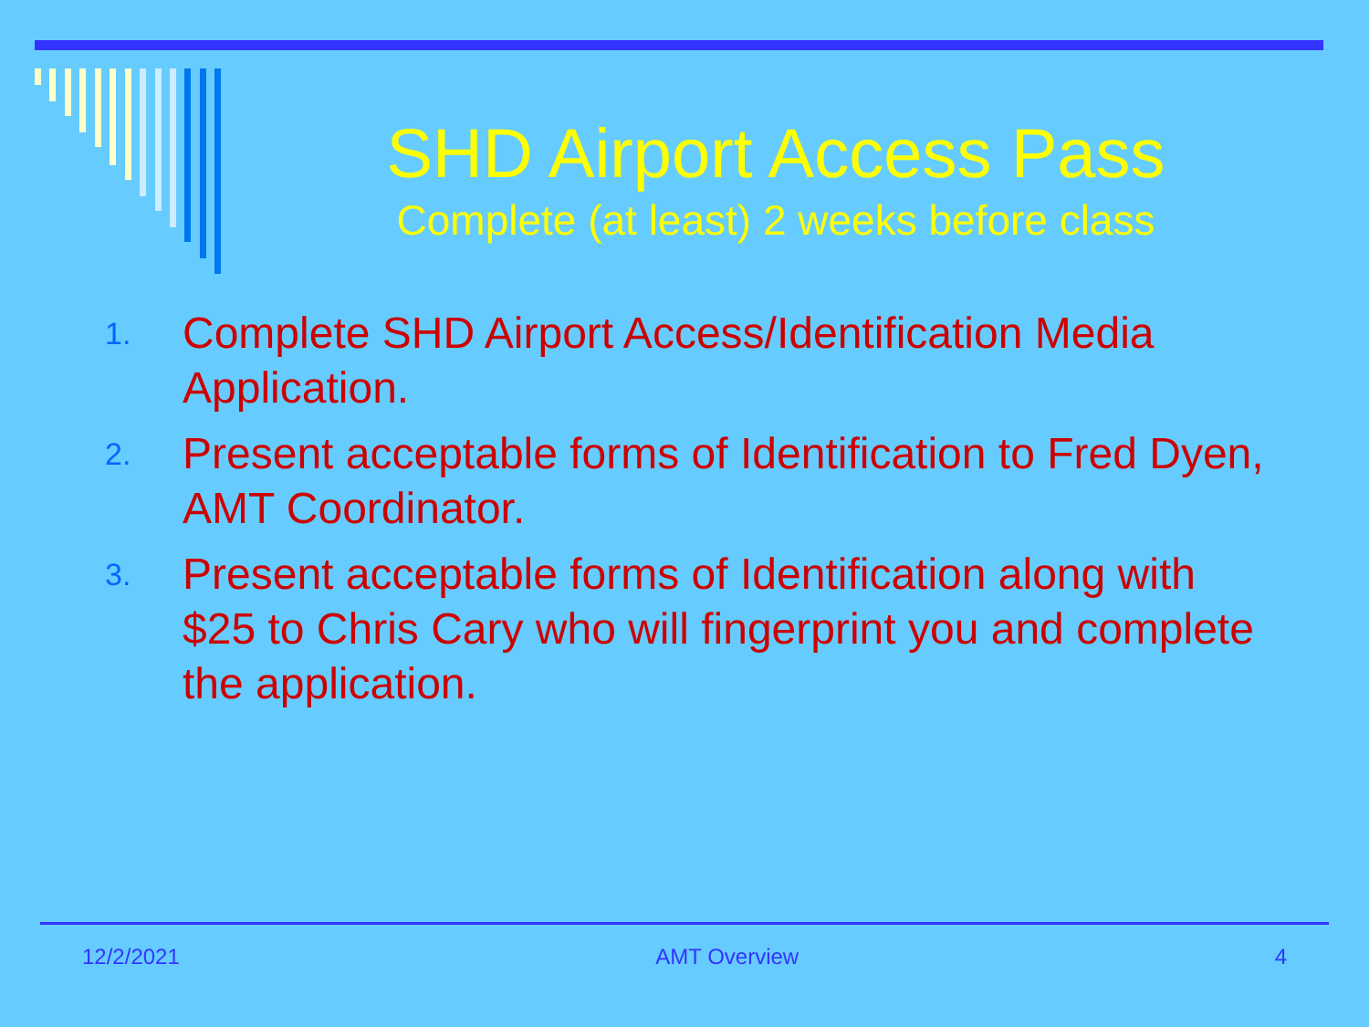SHD Airport Access Pass
Complete (at least) 2 weeks before class
1. Complete SHD Airport Access/Identification Media Application.
2. Present acceptable forms of Identification to Fred Dyen, AMT Coordinator.
3. Present acceptable forms of Identification along with $25 to Chris Cary who will fingerprint you and complete the application.
12/2/2021 AMT Overview 4